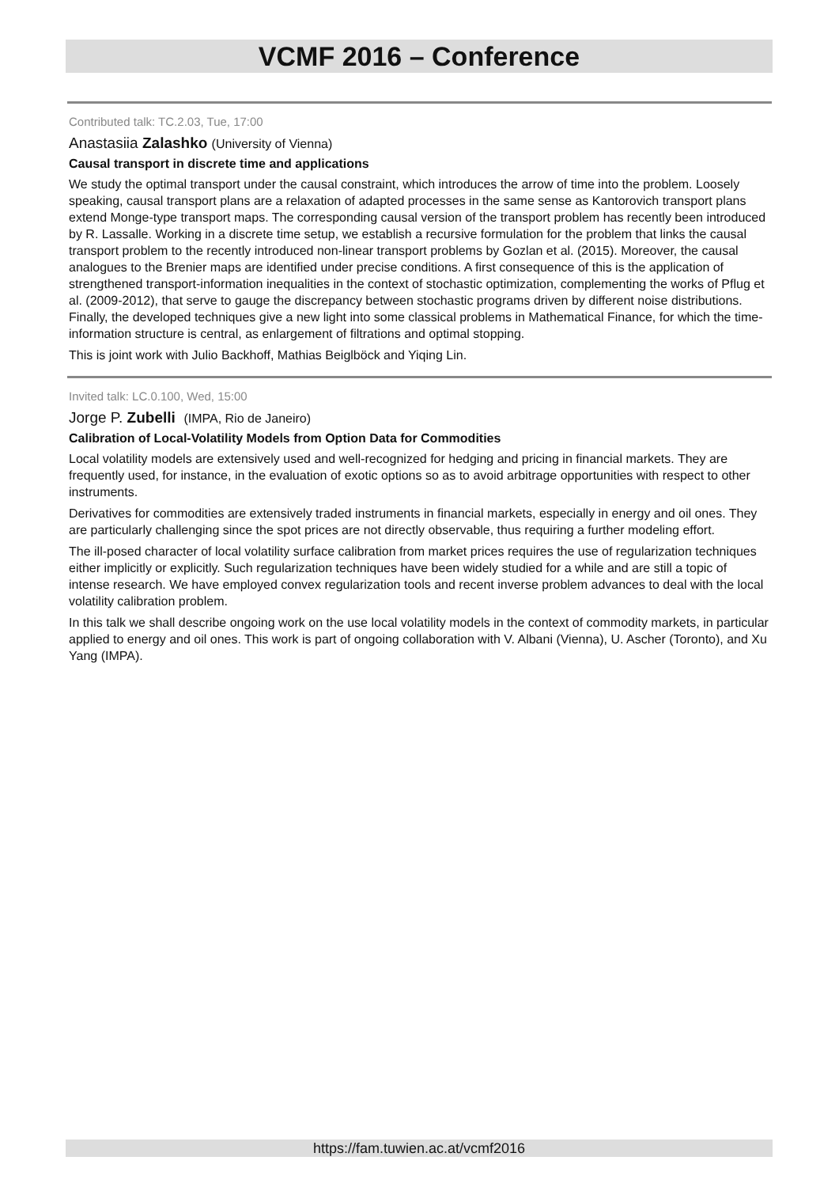VCMF 2016 – Conference
Contributed talk: TC.2.03, Tue, 17:00
Anastasiia Zalashko (University of Vienna)
Causal transport in discrete time and applications
We study the optimal transport under the causal constraint, which introduces the arrow of time into the problem. Loosely speaking, causal transport plans are a relaxation of adapted processes in the same sense as Kantorovich transport plans extend Monge-type transport maps. The corresponding causal version of the transport problem has recently been introduced by R. Lassalle. Working in a discrete time setup, we establish a recursive formulation for the problem that links the causal transport problem to the recently introduced non-linear transport problems by Gozlan et al. (2015). Moreover, the causal analogues to the Brenier maps are identified under precise conditions. A first consequence of this is the application of strengthened transport-information inequalities in the context of stochastic optimization, complementing the works of Pflug et al. (2009-2012), that serve to gauge the discrepancy between stochastic programs driven by different noise distributions. Finally, the developed techniques give a new light into some classical problems in Mathematical Finance, for which the time-information structure is central, as enlargement of filtrations and optimal stopping.
This is joint work with Julio Backhoff, Mathias Beiglböck and Yiqing Lin.
Invited talk: LC.0.100, Wed, 15:00
Jorge P. Zubelli (IMPA, Rio de Janeiro)
Calibration of Local-Volatility Models from Option Data for Commodities
Local volatility models are extensively used and well-recognized for hedging and pricing in financial markets. They are frequently used, for instance, in the evaluation of exotic options so as to avoid arbitrage opportunities with respect to other instruments.
Derivatives for commodities are extensively traded instruments in financial markets, especially in energy and oil ones. They are particularly challenging since the spot prices are not directly observable, thus requiring a further modeling effort.
The ill-posed character of local volatility surface calibration from market prices requires the use of regularization techniques either implicitly or explicitly. Such regularization techniques have been widely studied for a while and are still a topic of intense research. We have employed convex regularization tools and recent inverse problem advances to deal with the local volatility calibration problem.
In this talk we shall describe ongoing work on the use local volatility models in the context of commodity markets, in particular applied to energy and oil ones. This work is part of ongoing collaboration with V. Albani (Vienna), U. Ascher (Toronto), and Xu Yang (IMPA).
https://fam.tuwien.ac.at/vcmf2016